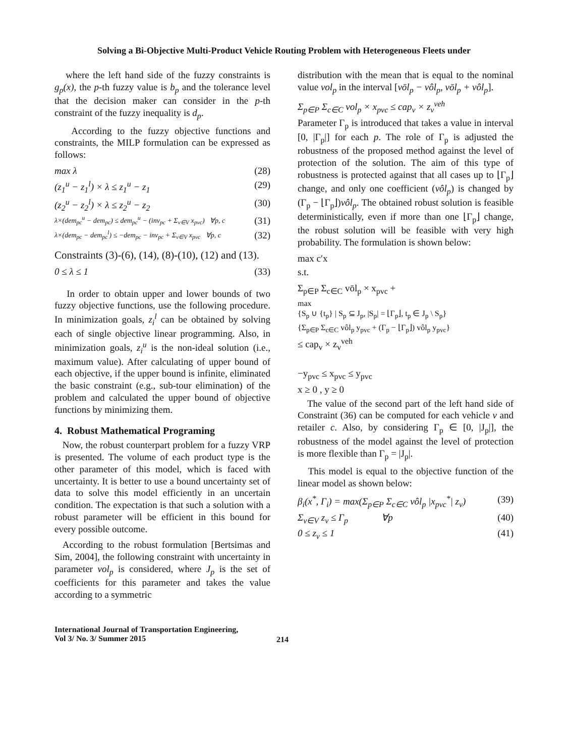Solving a Bi-Objective Multi-Product Vehicle Routing Problem with Heterogeneous Fleets under
where the left hand side of the fuzzy constraints is g<sub>p</sub>(x), the p-th fuzzy value is b<sub>p</sub> and the tolerance level that the decision maker can consider in the p-th constraint of the fuzzy inequality is d<sub>p</sub>.
According to the fuzzy objective functions and constraints, the MILP formulation can be expressed as follows:
max λ (28)
(z<sub>1</sub><sup>u</sup> − z<sub>1</sub><sup>l</sup>) × λ ≤ z<sub>1</sub><sup>u</sup> − z<sub>1</sub> (29)
(z<sub>2</sub><sup>u</sup> − z<sub>2</sub><sup>l</sup>) × λ ≤ z<sub>2</sub><sup>u</sup> − z<sub>2</sub> (30)
λ×(dem<sub>pc</sub><sup>u</sup> − dem<sub>pc</sub>) ≤ dem<sub>pc</sub><sup>u</sup> − (inv<sub>pc</sub> + Σ<sub>v∈V</sub> x<sub>pvc</sub>) ∀p, c (31)
λ×(dem<sub>pc</sub> − dem<sub>pc</sub><sup>l</sup>) ≤ −dem<sub>pc</sub> − inv<sub>pc</sub> + Σ<sub>v∈V</sub> x<sub>pvc</sub> ∀p, c (32)
Constraints (3)-(6), (14), (8)-(10), (12) and (13).
0 ≤ λ ≤ 1 (33)
In order to obtain upper and lower bounds of two fuzzy objective functions, use the following procedure. In minimization goals, z<sub>i</sub><sup>l</sup> can be obtained by solving each of single objective linear programming. Also, in minimization goals, z<sub>i</sub><sup>u</sup> is the non-ideal solution (i.e., maximum value). After calculating of upper bound of each objective, if the upper bound is infinite, eliminated the basic constraint (e.g., sub-tour elimination) of the problem and calculated the upper bound of objective functions by minimizing them.
4. Robust Mathematical Programing
Now, the robust counterpart problem for a fuzzy VRP is presented. The volume of each product type is the other parameter of this model, which is faced with uncertainty. It is better to use a bound uncertainty set of data to solve this model efficiently in an uncertain condition. The expectation is that such a solution with a robust parameter will be efficient in this bound for every possible outcome.
According to the robust formulation [Bertsimas and Sim, 2004], the following constraint with uncertainty in parameter vol<sub>p</sub> is considered, where J<sub>p</sub> is the set of coefficients for this parameter and takes the value according to a symmetric
distribution with the mean that is equal to the nominal value vol<sub>p</sub> in the interval [vōl<sub>p</sub> − vôl<sub>p</sub>, vōl<sub>p</sub> + vôl<sub>p</sub>].
Σ<sub>p∈P</sub> Σ<sub>c∈C</sub> vol<sub>p</sub> × x<sub>pvc</sub> ≤ cap<sub>v</sub> × z<sub>v</sub><sup>veh</sup>
Parameter Γ<sub>p</sub> is introduced that takes a value in interval [0, |Γ<sub>p</sub>|] for each p. The role of Γ<sub>p</sub> is adjusted the robustness of the proposed method against the level of protection of the solution. The aim of this type of robustness is protected against that all cases up to ⌊Γ<sub>p</sub>⌋ change, and only one coefficient (vôl<sub>p</sub>) is changed by (Γ<sub>p</sub> − ⌊Γ<sub>p</sub>⌋)vôl<sub>p</sub>. The obtained robust solution is feasible deterministically, even if more than one ⌊Γ<sub>p</sub>⌋ change, the robust solution will be feasible with very high probability. The formulation is shown below:
max c′x
s.t.
Σ<sub>p∈P</sub> Σ<sub>c∈C</sub> vōl<sub>p</sub> × x<sub>pvc</sub> +
max
{S<sub>p</sub> ∪ {t<sub>p</sub>} | S<sub>p</sub> ⊆ J<sub>p</sub>, |S<sub>p</sub>| = ⌊Γ<sub>p</sub>⌋, t<sub>p</sub> ∈ J<sub>p</sub> \ S<sub>p</sub>}
{Σ<sub>p∈P</sub> Σ<sub>c∈C</sub> vôl<sub>p</sub> y<sub>pvc</sub> + (Γ<sub>p</sub> − ⌊Γ<sub>p</sub>⌋) vôl<sub>p</sub> y<sub>pvc</sub>}
≤ cap<sub>v</sub> × z<sub>v</sub><sup>veh</sup>
−y<sub>pvc</sub> ≤ x<sub>pvc</sub> ≤ y<sub>pvc</sub>
x ≥ 0 , y ≥ 0
The value of the second part of the left hand side of Constraint (36) can be computed for each vehicle v and retailer c. Also, by considering Γ<sub>p</sub> ∈ [0, |J<sub>p</sub>|], the robustness of the model against the level of protection is more flexible than Γ<sub>p</sub> = |J<sub>p</sub>|.
This model is equal to the objective function of the linear model as shown below:
β<sub>i</sub>(x<sup>*</sup>, Γ<sub>i</sub>) = max(Σ<sub>p∈P</sub> Σ<sub>c∈C</sub> vôl<sub>p</sub> |x<sub>pvc</sub><sup>*</sup>| z<sub>v</sub>) (39)
Σ<sub>v∈V</sub> z<sub>v</sub> ≤ Γ<sub>p</sub> ∀p (40)
0 ≤ z<sub>v</sub> ≤ 1 (41)
International Journal of Transportation Engineering,
Vol 3/ No. 3/ Summer 2015
214